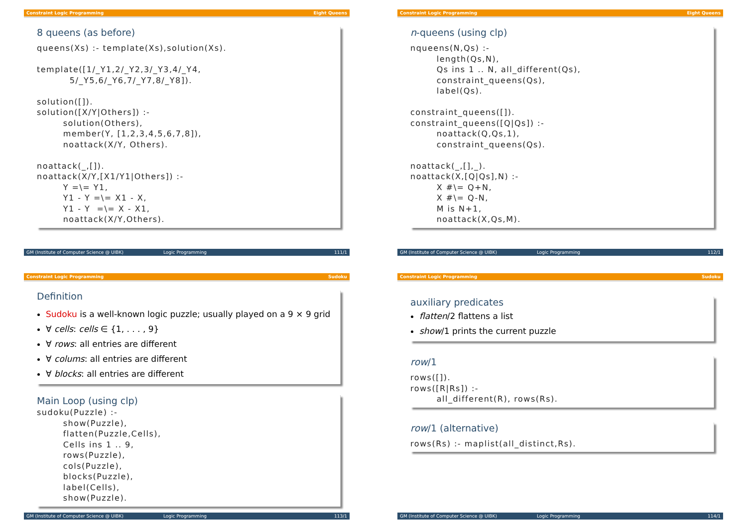Constraint Logic Programming Eight Queens
8 queens (as before)
queens(Xs) :- template(Xs),solution(Xs).

template([1/_Y1,2/_Y2,3/_Y3,4/_Y4,
          5/_Y5,6/_Y6,7/_Y7,8/_Y8]).

solution([]).
solution([X/Y|Others]) :-
        solution(Others),
        member(Y, [1,2,3,4,5,6,7,8]),
        noattack(X/Y, Others).

noattack(_,[]).
noattack(X/Y,[X1/Y1|Others]) :-
        Y =\= Y1,
        Y1 - Y =\= X1 - X,
        Y1 - Y  =\= X - X1,
        noattack(X/Y,Others).
GM (Institute of Computer Science @ UIBK) Logic Programming 111/1
Constraint Logic Programming Eight Queens
n-queens (using clp)
nqueens(N,Qs) :-
        length(Qs,N),
        Qs ins 1 .. N, all_different(Qs),
        constraint_queens(Qs),
        label(Qs).

constraint_queens([]).
constraint_queens([Q|Qs]) :-
        noattack(Q,Qs,1),
        constraint_queens(Qs).

noattack(_,[],_).
noattack(X,[Q|Qs],N) :-
        X #\= Q+N,
        X #\= Q-N,
        M is N+1,
        noattack(X,Qs,M).
GM (Institute of Computer Science @ UIBK) Logic Programming 112/1
Constraint Logic Programming Sudoku
Definition
Sudoku is a well-known logic puzzle; usually played on a 9 × 9 grid
∀ cells: cells ∈ {1, . . . , 9}
∀ rows: all entries are different
∀ colums: all entries are different
∀ blocks: all entries are different
Main Loop (using clp)
sudoku(Puzzle) :-
        show(Puzzle),
        flatten(Puzzle,Cells),
        Cells ins 1 .. 9,
        rows(Puzzle),
        cols(Puzzle),
        blocks(Puzzle),
        label(Cells),
        show(Puzzle).
GM (Institute of Computer Science @ UIBK) Logic Programming 113/1
Constraint Logic Programming Sudoku
auxiliary predicates
flatten/2 flattens a list
show/1 prints the current puzzle
row/1
rows([]).
rows([R|Rs]) :-
        all_different(R), rows(Rs).
row/1 (alternative)
rows(Rs) :- maplist(all_distinct,Rs).
GM (Institute of Computer Science @ UIBK) Logic Programming 114/1